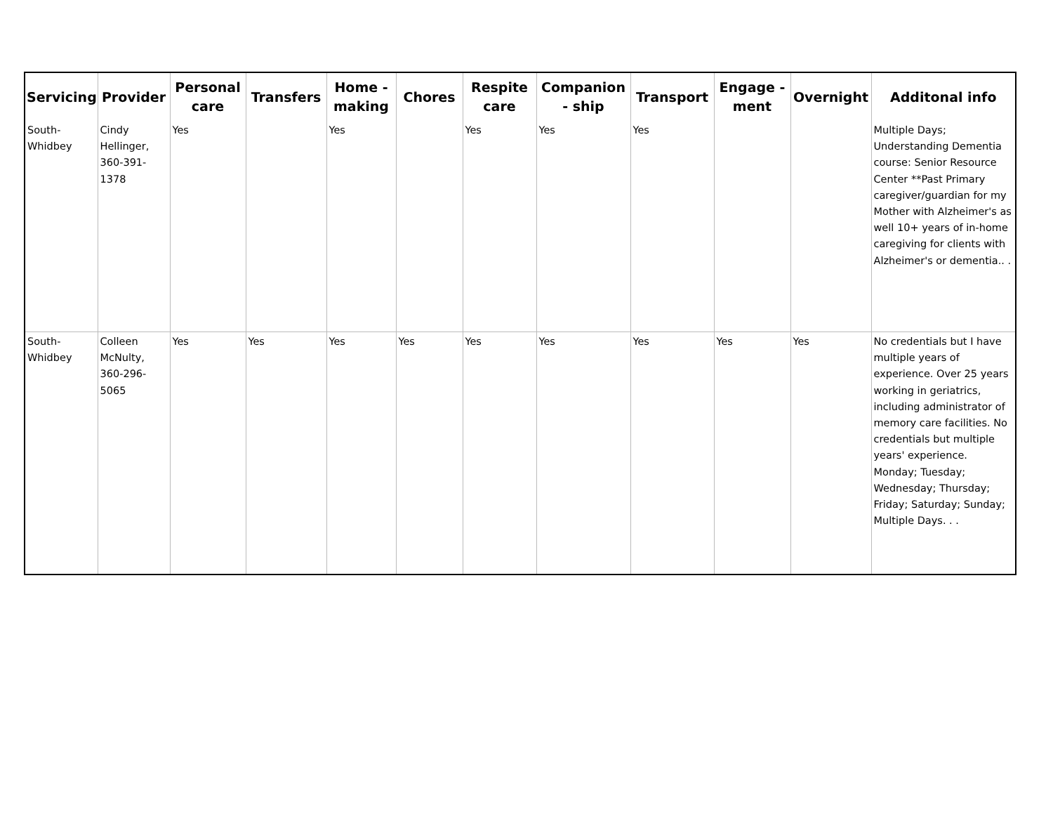| Servicing | Provider | Personal care | Transfers | Home - making | Chores | Respite care | Companion - ship | Transport | Engage - ment | Overnight | Additonal info |
| --- | --- | --- | --- | --- | --- | --- | --- | --- | --- | --- | --- |
| South-Whidbey | Cindy Hellinger, 360-391-1378 | Yes | | Yes | | Yes | Yes | Yes | | | Multiple Days; Understanding Dementia course: Senior Resource Center **Past Primary caregiver/guardian for my Mother with Alzheimer's as well 10+ years of in-home caregiving for clients with Alzheimer's or dementia.. . |
| South-Whidbey | Colleen McNulty, 360-296-5065 | Yes | Yes | Yes | Yes | Yes | Yes | Yes | Yes | Yes | No credentials but I have multiple years of experience. Over 25 years working in geriatrics, including administrator of memory care facilities. No credentials but multiple years' experience. Monday; Tuesday; Wednesday; Thursday; Friday; Saturday; Sunday; Multiple Days. . . |